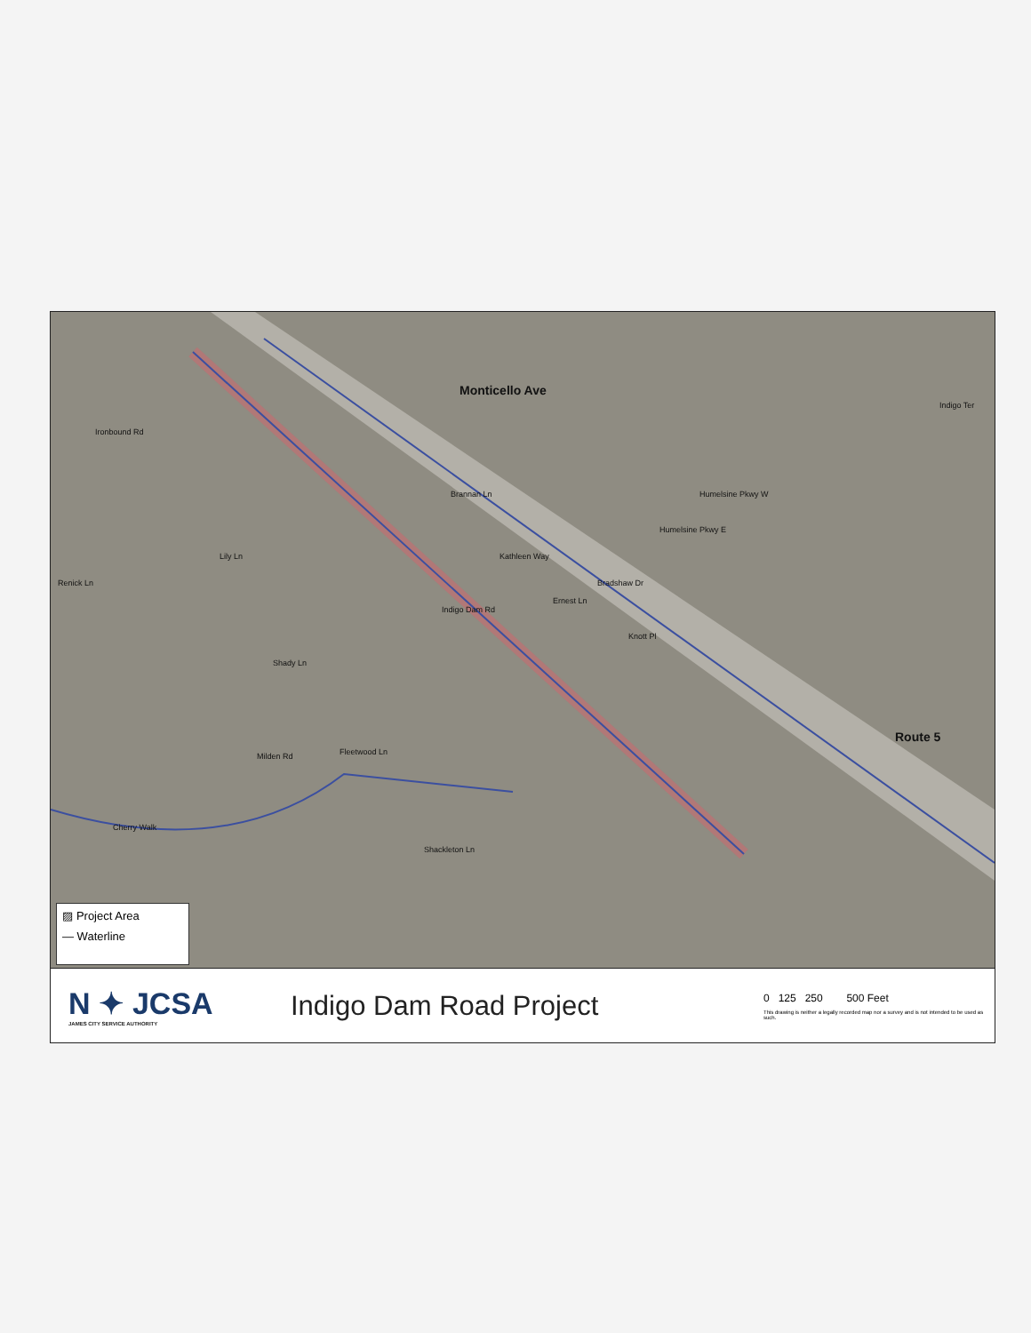Monticello Ave
Route 5
Ironbound Rd
Renick Ln
Lily Ln
Shady Ln
Milden Rd Fleetwood Ln
Cherry Walk
Shackleton Ln
Indigo Dam Rd
Brannan Ln
Kathleen Way
Ernest Ln
Bradshaw Dr
Knott Pl
Humelsine Pkwy E
Humelsine Pkwy W
Indigo Ter
▨ Project Area
— Waterline
N ✦ JCSA
JAMES CITY SERVICE AUTHORITY
Indigo Dam Road Project
0 125 250 500 Feet
This drawing is neither a legally recorded map nor a survey and is not intended to be used as such.